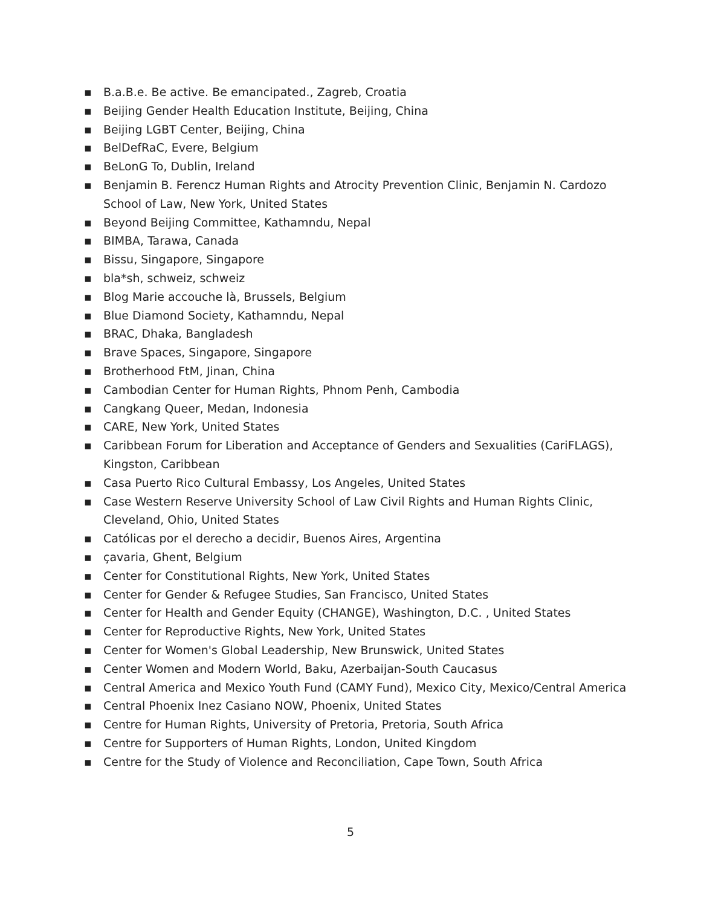▪ B.a.B.e. Be active. Be emancipated., Zagreb, Croatia
▪ Beijing Gender Health Education Institute, Beijing, China
▪ Beijing LGBT Center, Beijing, China
▪ BelDefRaC, Evere, Belgium
▪ BeLonG To, Dublin, Ireland
▪ Benjamin B. Ferencz Human Rights and Atrocity Prevention Clinic, Benjamin N. Cardozo School of Law, New York, United States
▪ Beyond Beijing Committee, Kathamndu, Nepal
▪ BIMBA, Tarawa, Canada
▪ Bissu, Singapore, Singapore
▪ bla*sh, schweiz, schweiz
▪ Blog Marie accouche là, Brussels, Belgium
▪ Blue Diamond Society, Kathamndu, Nepal
▪ BRAC, Dhaka, Bangladesh
▪ Brave Spaces, Singapore, Singapore
▪ Brotherhood FtM, Jinan, China
▪ Cambodian Center for Human Rights, Phnom Penh, Cambodia
▪ Cangkang Queer, Medan, Indonesia
▪ CARE, New York, United States
▪ Caribbean Forum for Liberation and Acceptance of Genders and Sexualities (CariFLAGS), Kingston, Caribbean
▪ Casa Puerto Rico Cultural Embassy, Los Angeles, United States
▪ Case Western Reserve University School of Law Civil Rights and Human Rights Clinic, Cleveland, Ohio, United States
▪ Católicas por el derecho a decidir, Buenos Aires, Argentina
▪ çavaria, Ghent, Belgium
▪ Center for Constitutional Rights, New York, United States
▪ Center for Gender & Refugee Studies, San Francisco, United States
▪ Center for Health and Gender Equity (CHANGE), Washington, D.C. , United States
▪ Center for Reproductive Rights, New York, United States
▪ Center for Women's Global Leadership, New Brunswick, United States
▪ Center Women and Modern World, Baku, Azerbaijan-South Caucasus
▪ Central America and Mexico Youth Fund (CAMY Fund), Mexico City, Mexico/Central America
▪ Central Phoenix Inez Casiano NOW, Phoenix, United States
▪ Centre for Human Rights, University of Pretoria, Pretoria, South Africa
▪ Centre for Supporters of Human Rights, London, United Kingdom
▪ Centre for the Study of Violence and Reconciliation, Cape Town, South Africa
5